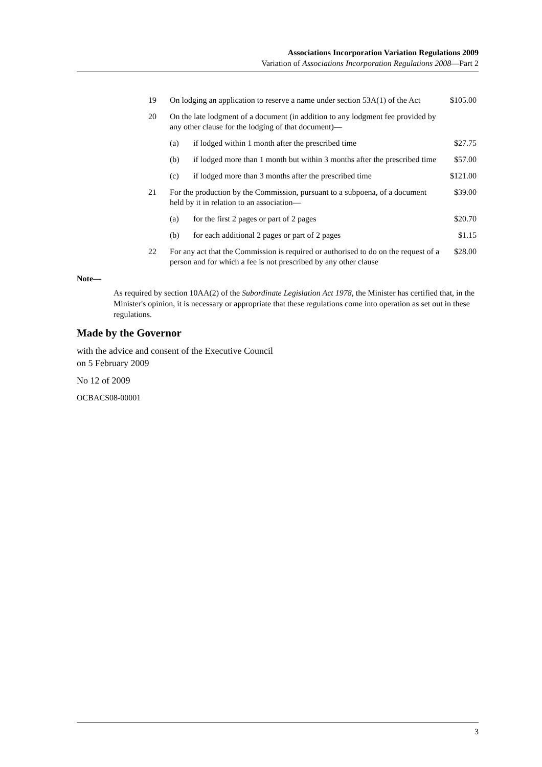Associations Incorporation Variation Regulations 2009
Variation of Associations Incorporation Regulations 2008—Part 2
| 19 | On lodging an application to reserve a name under section 53A(1) of the Act | | $105.00 |
| 20 | On the late lodgment of a document (in addition to any lodgment fee provided by any other clause for the lodging of that document)— | | |
| | (a) | if lodged within 1 month after the prescribed time | $27.75 |
| | (b) | if lodged more than 1 month but within 3 months after the prescribed time | $57.00 |
| | (c) | if lodged more than 3 months after the prescribed time | $121.00 |
| 21 | For the production by the Commission, pursuant to a subpoena, of a document held by it in relation to an association— | | $39.00 |
| | (a) | for the first 2 pages or part of 2 pages | $20.70 |
| | (b) | for each additional 2 pages or part of 2 pages | $1.15 |
| 22 | For any act that the Commission is required or authorised to do on the request of a person and for which a fee is not prescribed by any other clause | | $28.00 |
Note—
As required by section 10AA(2) of the Subordinate Legislation Act 1978, the Minister has certified that, in the Minister's opinion, it is necessary or appropriate that these regulations come into operation as set out in these regulations.
Made by the Governor
with the advice and consent of the Executive Council
on 5 February 2009
No 12 of 2009
OCBACS08-00001
3